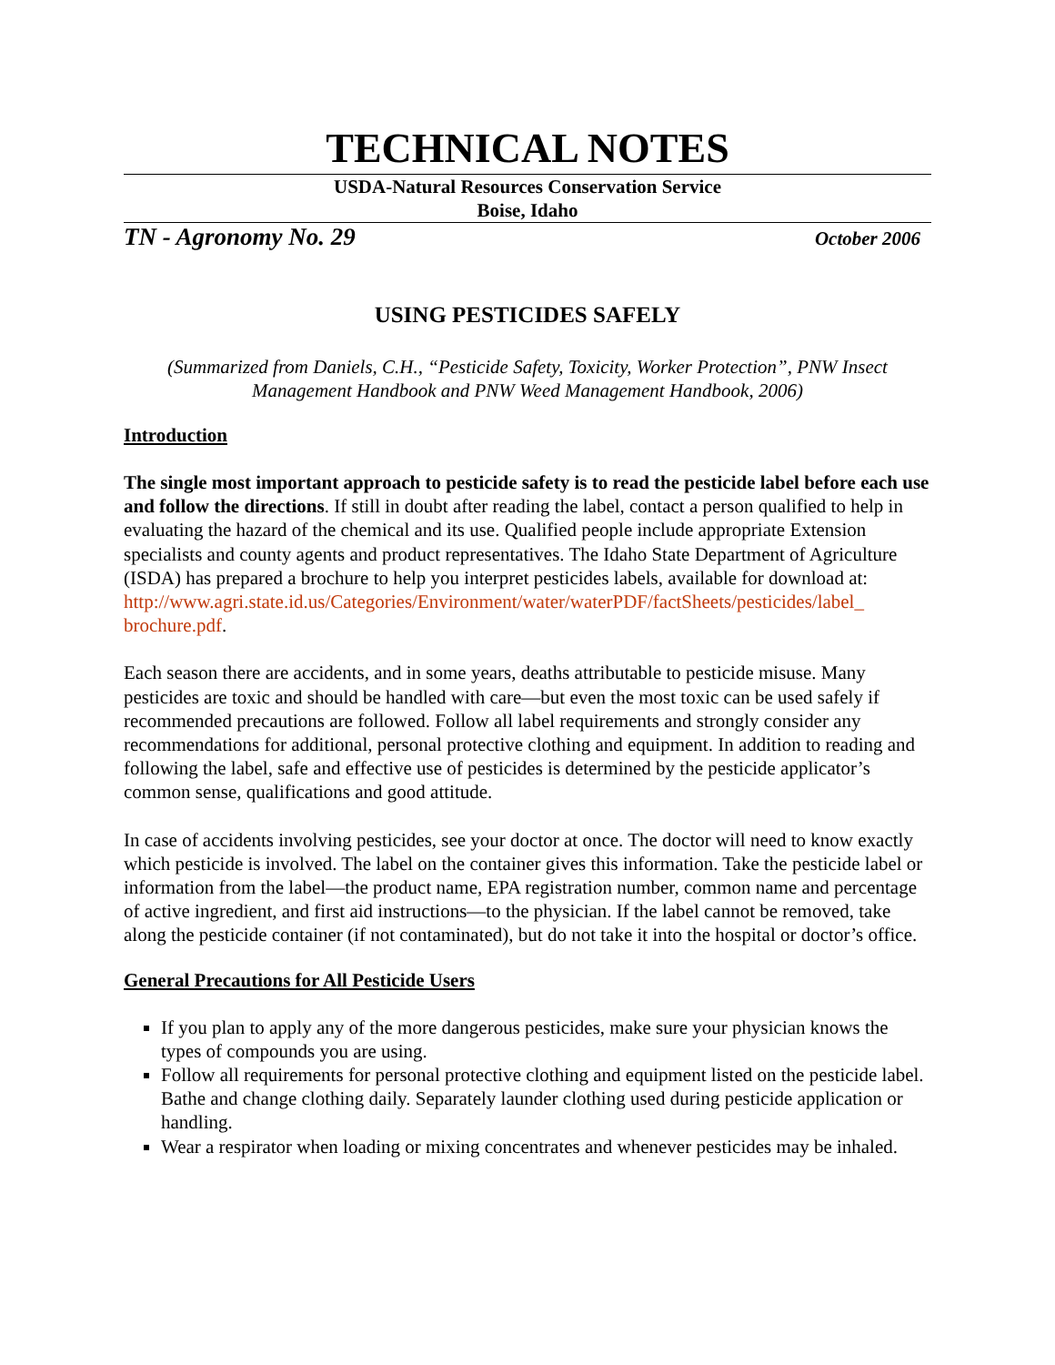TECHNICAL NOTES
USDA-Natural Resources Conservation Service
Boise, Idaho
TN - Agronomy No. 29 October 2006
USING PESTICIDES SAFELY
(Summarized from Daniels, C.H., “Pesticide Safety, Toxicity, Worker Protection”, PNW Insect Management Handbook and PNW Weed Management Handbook, 2006)
Introduction
The single most important approach to pesticide safety is to read the pesticide label before each use and follow the directions. If still in doubt after reading the label, contact a person qualified to help in evaluating the hazard of the chemical and its use. Qualified people include appropriate Extension specialists and county agents and product representatives. The Idaho State Department of Agriculture (ISDA) has prepared a brochure to help you interpret pesticides labels, available for download at: http://www.agri.state.id.us/Categories/Environment/water/waterPDF/factSheets/pesticides/label_ brochure.pdf.
Each season there are accidents, and in some years, deaths attributable to pesticide misuse. Many pesticides are toxic and should be handled with care—but even the most toxic can be used safely if recommended precautions are followed. Follow all label requirements and strongly consider any recommendations for additional, personal protective clothing and equipment. In addition to reading and following the label, safe and effective use of pesticides is determined by the pesticide applicator’s common sense, qualifications and good attitude.
In case of accidents involving pesticides, see your doctor at once. The doctor will need to know exactly which pesticide is involved. The label on the container gives this information. Take the pesticide label or information from the label—the product name, EPA registration number, common name and percentage of active ingredient, and first aid instructions—to the physician. If the label cannot be removed, take along the pesticide container (if not contaminated), but do not take it into the hospital or doctor’s office.
General Precautions for All Pesticide Users
If you plan to apply any of the more dangerous pesticides, make sure your physician knows the types of compounds you are using.
Follow all requirements for personal protective clothing and equipment listed on the pesticide label. Bathe and change clothing daily. Separately launder clothing used during pesticide application or handling.
Wear a respirator when loading or mixing concentrates and whenever pesticides may be inhaled.